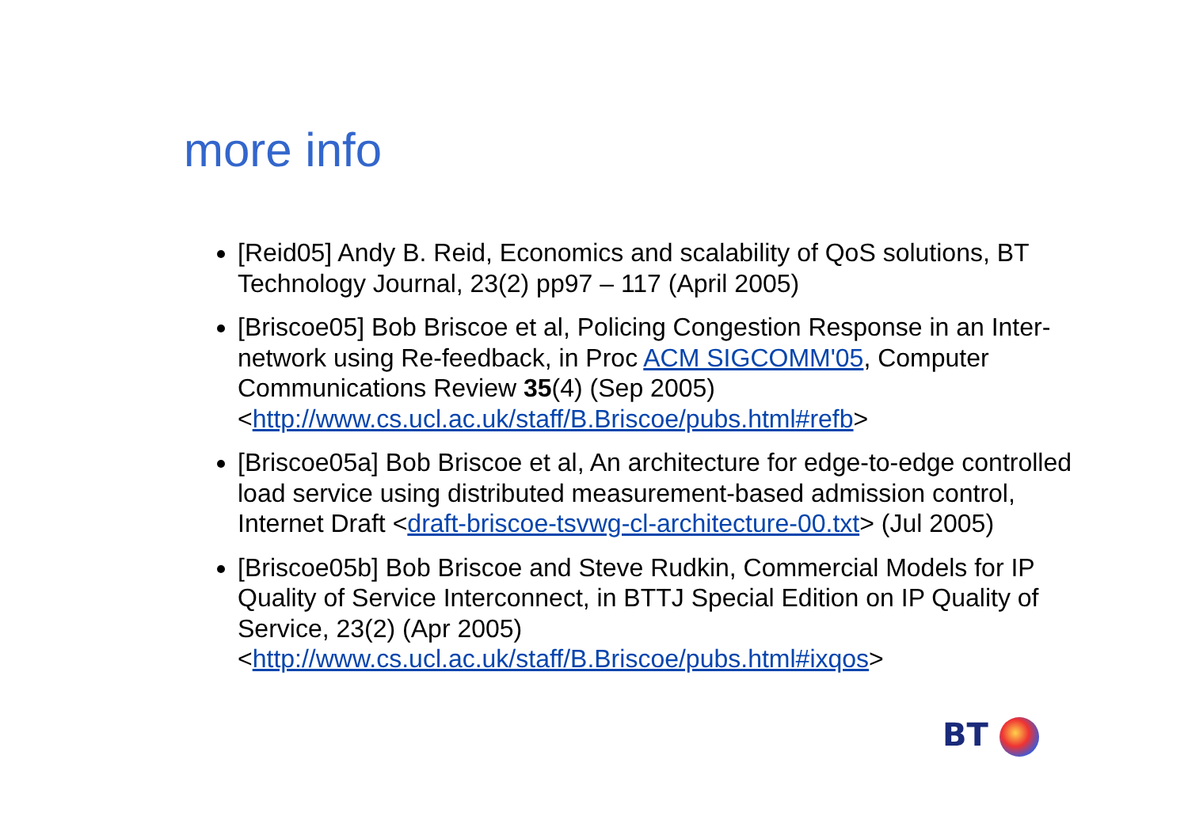more info
[Reid05] Andy B. Reid, Economics and scalability of QoS solutions, BT Technology Journal, 23(2) pp97 – 117 (April 2005)
[Briscoe05] Bob Briscoe et al, Policing Congestion Response in an Inter-network using Re-feedback, in Proc ACM SIGCOMM'05, Computer Communications Review 35(4) (Sep 2005) <http://www.cs.ucl.ac.uk/staff/B.Briscoe/pubs.html#refb>
[Briscoe05a] Bob Briscoe et al, An architecture for edge-to-edge controlled load service using distributed measurement-based admission control, Internet Draft <draft-briscoe-tsvwg-cl-architecture-00.txt> (Jul 2005)
[Briscoe05b] Bob Briscoe and Steve Rudkin, Commercial Models for IP Quality of Service Interconnect, in BTTJ Special Edition on IP Quality of Service, 23(2) (Apr 2005) <http://www.cs.ucl.ac.uk/staff/B.Briscoe/pubs.html#ixqos>
BT